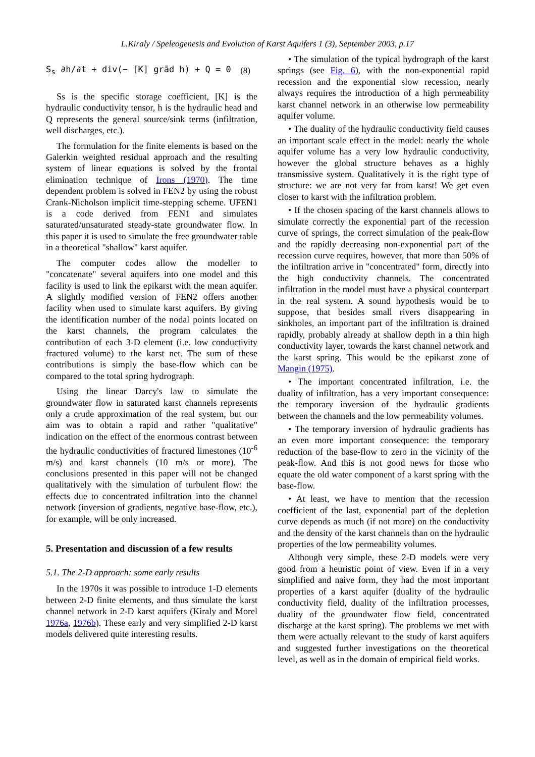L.Kiraly / Speleogenesis and Evolution of Karst Aquifers 1 (3), September 2003, p.17
S<sub>s</sub> ∂h/∂t + div(− [K] grād h) + Q = 0 (8)
Ss is the specific storage coefficient, [K] is the hydraulic conductivity tensor, h is the hydraulic head and Q represents the general source/sink terms (infiltration, well discharges, etc.).
The formulation for the finite elements is based on the Galerkin weighted residual approach and the resulting system of linear equations is solved by the frontal elimination technique of Irons (1970). The time dependent problem is solved in FEN2 by using the robust Crank-Nicholson implicit time-stepping scheme. UFEN1 is a code derived from FEN1 and simulates saturated/unsaturated steady-state groundwater flow. In this paper it is used to simulate the free groundwater table in a theoretical "shallow" karst aquifer.
The computer codes allow the modeller to "concatenate" several aquifers into one model and this facility is used to link the epikarst with the mean aquifer. A slightly modified version of FEN2 offers another facility when used to simulate karst aquifers. By giving the identification number of the nodal points located on the karst channels, the program calculates the contribution of each 3-D element (i.e. low conductivity fractured volume) to the karst net. The sum of these contributions is simply the base-flow which can be compared to the total spring hydrograph.
Using the linear Darcy's law to simulate the groundwater flow in saturated karst channels represents only a crude approximation of the real system, but our aim was to obtain a rapid and rather "qualitative" indication on the effect of the enormous contrast between the hydraulic conductivities of fractured limestones (10<sup>-6</sup> m/s) and karst channels (10 m/s or more). The conclusions presented in this paper will not be changed qualitatively with the simulation of turbulent flow: the effects due to concentrated infiltration into the channel network (inversion of gradients, negative base-flow, etc.), for example, will be only increased.
5. Presentation and discussion of a few results
5.1. The 2-D approach: some early results
In the 1970s it was possible to introduce 1-D elements between 2-D finite elements, and thus simulate the karst channel network in 2-D karst aquifers (Kiraly and Morel 1976a, 1976b). These early and very simplified 2-D karst models delivered quite interesting results.
• The simulation of the typical hydrograph of the karst springs (see Fig. 6), with the non-exponential rapid recession and the exponential slow recession, nearly always requires the introduction of a high permeability karst channel network in an otherwise low permeability aquifer volume.
• The duality of the hydraulic conductivity field causes an important scale effect in the model: nearly the whole aquifer volume has a very low hydraulic conductivity, however the global structure behaves as a highly transmissive system. Qualitatively it is the right type of structure: we are not very far from karst! We get even closer to karst with the infiltration problem.
• If the chosen spacing of the karst channels allows to simulate correctly the exponential part of the recession curve of springs, the correct simulation of the peak-flow and the rapidly decreasing non-exponential part of the recession curve requires, however, that more than 50% of the infiltration arrive in "concentrated" form, directly into the high conductivity channels. The concentrated infiltration in the model must have a physical counterpart in the real system. A sound hypothesis would be to suppose, that besides small rivers disappearing in sinkholes, an important part of the infiltration is drained rapidly, probably already at shallow depth in a thin high conductivity layer, towards the karst channel network and the karst spring. This would be the epikarst zone of Mangin (1975).
• The important concentrated infiltration, i.e. the duality of infiltration, has a very important consequence: the temporary inversion of the hydraulic gradients between the channels and the low permeability volumes.
• The temporary inversion of hydraulic gradients has an even more important consequence: the temporary reduction of the base-flow to zero in the vicinity of the peak-flow. And this is not good news for those who equate the old water component of a karst spring with the base-flow.
• At least, we have to mention that the recession coefficient of the last, exponential part of the depletion curve depends as much (if not more) on the conductivity and the density of the karst channels than on the hydraulic properties of the low permeability volumes.
Although very simple, these 2-D models were very good from a heuristic point of view. Even if in a very simplified and naive form, they had the most important properties of a karst aquifer (duality of the hydraulic conductivity field, duality of the infiltration processes, duality of the groundwater flow field, concentrated discharge at the karst spring). The problems we met with them were actually relevant to the study of karst aquifers and suggested further investigations on the theoretical level, as well as in the domain of empirical field works.